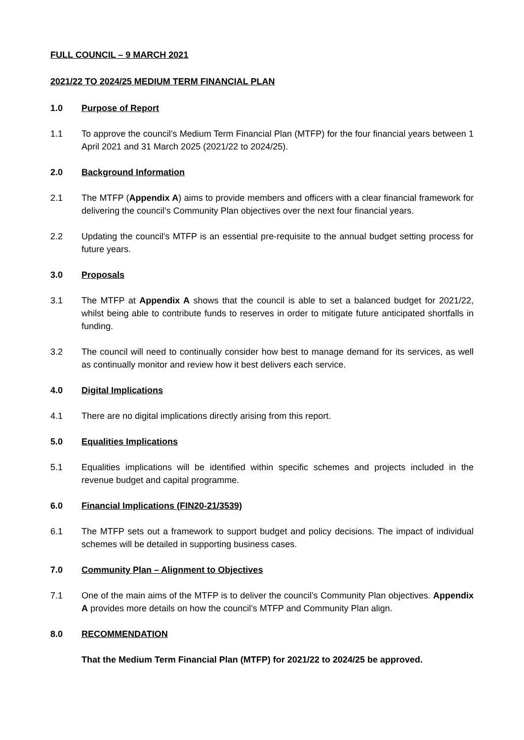FULL COUNCIL – 9 MARCH 2021
2021/22 TO 2024/25 MEDIUM TERM FINANCIAL PLAN
1.0 Purpose of Report
1.1 To approve the council’s Medium Term Financial Plan (MTFP) for the four financial years between 1 April 2021 and 31 March 2025 (2021/22 to 2024/25).
2.0 Background Information
2.1 The MTFP (Appendix A) aims to provide members and officers with a clear financial framework for delivering the council’s Community Plan objectives over the next four financial years.
2.2 Updating the council’s MTFP is an essential pre-requisite to the annual budget setting process for future years.
3.0 Proposals
3.1 The MTFP at Appendix A shows that the council is able to set a balanced budget for 2021/22, whilst being able to contribute funds to reserves in order to mitigate future anticipated shortfalls in funding.
3.2 The council will need to continually consider how best to manage demand for its services, as well as continually monitor and review how it best delivers each service.
4.0 Digital Implications
4.1 There are no digital implications directly arising from this report.
5.0 Equalities Implications
5.1 Equalities implications will be identified within specific schemes and projects included in the revenue budget and capital programme.
6.0 Financial Implications (FIN20-21/3539)
6.1 The MTFP sets out a framework to support budget and policy decisions. The impact of individual schemes will be detailed in supporting business cases.
7.0 Community Plan – Alignment to Objectives
7.1 One of the main aims of the MTFP is to deliver the council’s Community Plan objectives. Appendix A provides more details on how the council’s MTFP and Community Plan align.
8.0 RECOMMENDATION
That the Medium Term Financial Plan (MTFP) for 2021/22 to 2024/25 be approved.